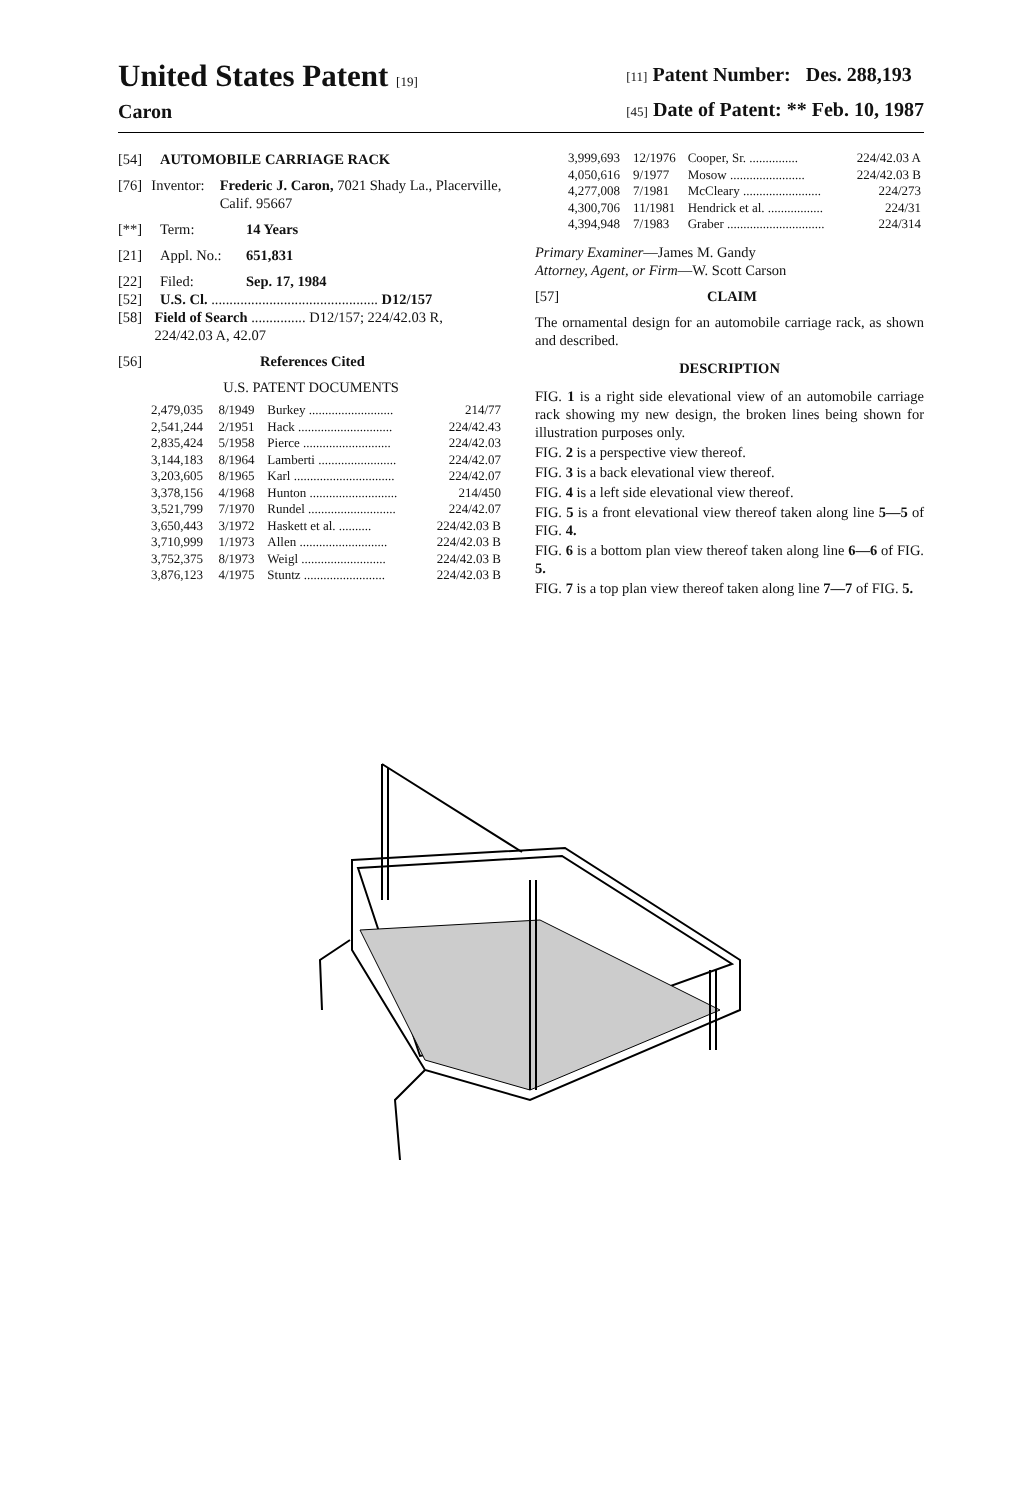United States Patent [19]
Caron
[11] Patent Number: Des. 288,193
[45] Date of Patent: ** Feb. 10, 1987
[54] AUTOMOBILE CARRIAGE RACK
[76] Inventor: Frederic J. Caron, 7021 Shady La., Placerville, Calif. 95667
[**] Term: 14 Years
[21] Appl. No.: 651,831
[22] Filed: Sep. 17, 1984
[52] U.S. Cl. .............................................. D12/157
[58] Field of Search ............... D12/157; 224/42.03 R, 224/42.03 A, 42.07
[56] References Cited
U.S. PATENT DOCUMENTS
| 2,479,035 | 8/1949 | Burkey .......................... | 214/77 |
| 2,541,244 | 2/1951 | Hack ............................. | 224/42.43 |
| 2,835,424 | 5/1958 | Pierce ........................... | 224/42.03 |
| 3,144,183 | 8/1964 | Lamberti ........................ | 224/42.07 |
| 3,203,605 | 8/1965 | Karl ............................... | 224/42.07 |
| 3,378,156 | 4/1968 | Hunton ........................... | 214/450 |
| 3,521,799 | 7/1970 | Rundel ........................... | 224/42.07 |
| 3,650,443 | 3/1972 | Haskett et al. .......... | 224/42.03 B |
| 3,710,999 | 1/1973 | Allen ........................... | 224/42.03 B |
| 3,752,375 | 8/1973 | Weigl .......................... | 224/42.03 B |
| 3,876,123 | 4/1975 | Stuntz ......................... | 224/42.03 B |
| 3,999,693 | 12/1976 | Cooper, Sr. ............... | 224/42.03 A |
| 4,050,616 | 9/1977 | Mosow ....................... | 224/42.03 B |
| 4,277,008 | 7/1981 | McCleary ........................ | 224/273 |
| 4,300,706 | 11/1981 | Hendrick et al. ................. | 224/31 |
| 4,394,948 | 7/1983 | Graber .............................. | 224/314 |
Primary Examiner—James M. Gandy
Attorney, Agent, or Firm—W. Scott Carson
[57] CLAIM
The ornamental design for an automobile carriage rack, as shown and described.
DESCRIPTION
FIG. 1 is a right side elevational view of an automobile carriage rack showing my new design, the broken lines being shown for illustration purposes only.
FIG. 2 is a perspective view thereof.
FIG. 3 is a back elevational view thereof.
FIG. 4 is a left side elevational view thereof.
FIG. 5 is a front elevational view thereof taken along line 5—5 of FIG. 4.
FIG. 6 is a bottom plan view thereof taken along line 6—6 of FIG. 5.
FIG. 7 is a top plan view thereof taken along line 7—7 of FIG. 5.